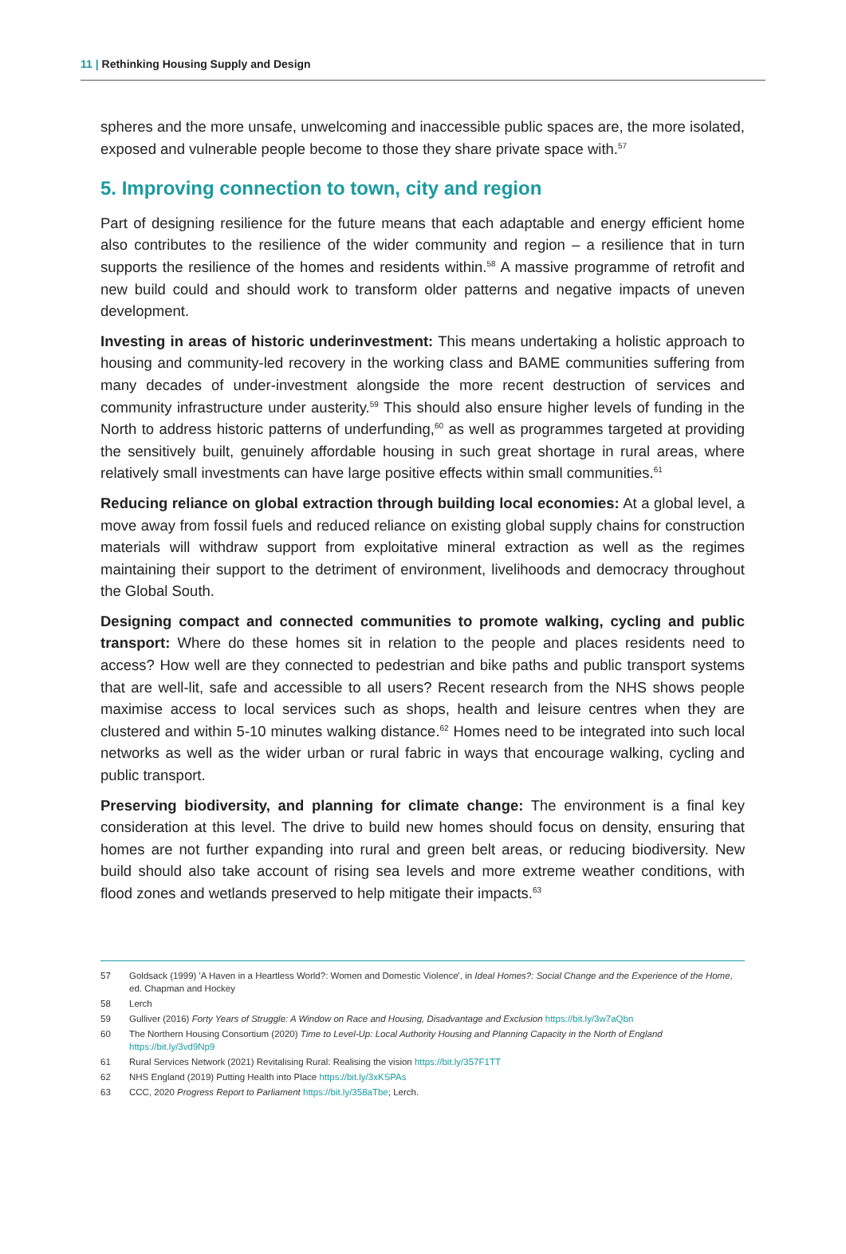11 | Rethinking Housing Supply and Design
spheres and the more unsafe, unwelcoming and inaccessible public spaces are, the more isolated, exposed and vulnerable people become to those they share private space with.<sup>57</sup>
5. Improving connection to town, city and region
Part of designing resilience for the future means that each adaptable and energy efficient home also contributes to the resilience of the wider community and region – a resilience that in turn supports the resilience of the homes and residents within.<sup>58</sup> A massive programme of retrofit and new build could and should work to transform older patterns and negative impacts of uneven development.
Investing in areas of historic underinvestment: This means undertaking a holistic approach to housing and community-led recovery in the working class and BAME communities suffering from many decades of under-investment alongside the more recent destruction of services and community infrastructure under austerity.<sup>59</sup> This should also ensure higher levels of funding in the North to address historic patterns of underfunding,<sup>60</sup> as well as programmes targeted at providing the sensitively built, genuinely affordable housing in such great shortage in rural areas, where relatively small investments can have large positive effects within small communities.<sup>61</sup>
Reducing reliance on global extraction through building local economies: At a global level, a move away from fossil fuels and reduced reliance on existing global supply chains for construction materials will withdraw support from exploitative mineral extraction as well as the regimes maintaining their support to the detriment of environment, livelihoods and democracy throughout the Global South.
Designing compact and connected communities to promote walking, cycling and public transport: Where do these homes sit in relation to the people and places residents need to access? How well are they connected to pedestrian and bike paths and public transport systems that are well-lit, safe and accessible to all users? Recent research from the NHS shows people maximise access to local services such as shops, health and leisure centres when they are clustered and within 5-10 minutes walking distance.<sup>62</sup> Homes need to be integrated into such local networks as well as the wider urban or rural fabric in ways that encourage walking, cycling and public transport.
Preserving biodiversity, and planning for climate change: The environment is a final key consideration at this level. The drive to build new homes should focus on density, ensuring that homes are not further expanding into rural and green belt areas, or reducing biodiversity. New build should also take account of rising sea levels and more extreme weather conditions, with flood zones and wetlands preserved to help mitigate their impacts.<sup>63</sup>
57 Goldsack (1999) 'A Haven in a Heartless World?: Women and Domestic Violence', in Ideal Homes?: Social Change and the Experience of the Home, ed. Chapman and Hockey
58 Lerch
59 Gulliver (2016) Forty Years of Struggle: A Window on Race and Housing, Disadvantage and Exclusion https://bit.ly/3w7aQbn
60 The Northern Housing Consortium (2020) Time to Level-Up: Local Authority Housing and Planning Capacity in the North of England https://bit.ly/3vd9Np9
61 Rural Services Network (2021) Revitalising Rural: Realising the vision https://bit.ly/357F1TT
62 NHS England (2019) Putting Health into Place https://bit.ly/3xKSPAs
63 CCC, 2020 Progress Report to Parliament https://bit.ly/358aTbe; Lerch.